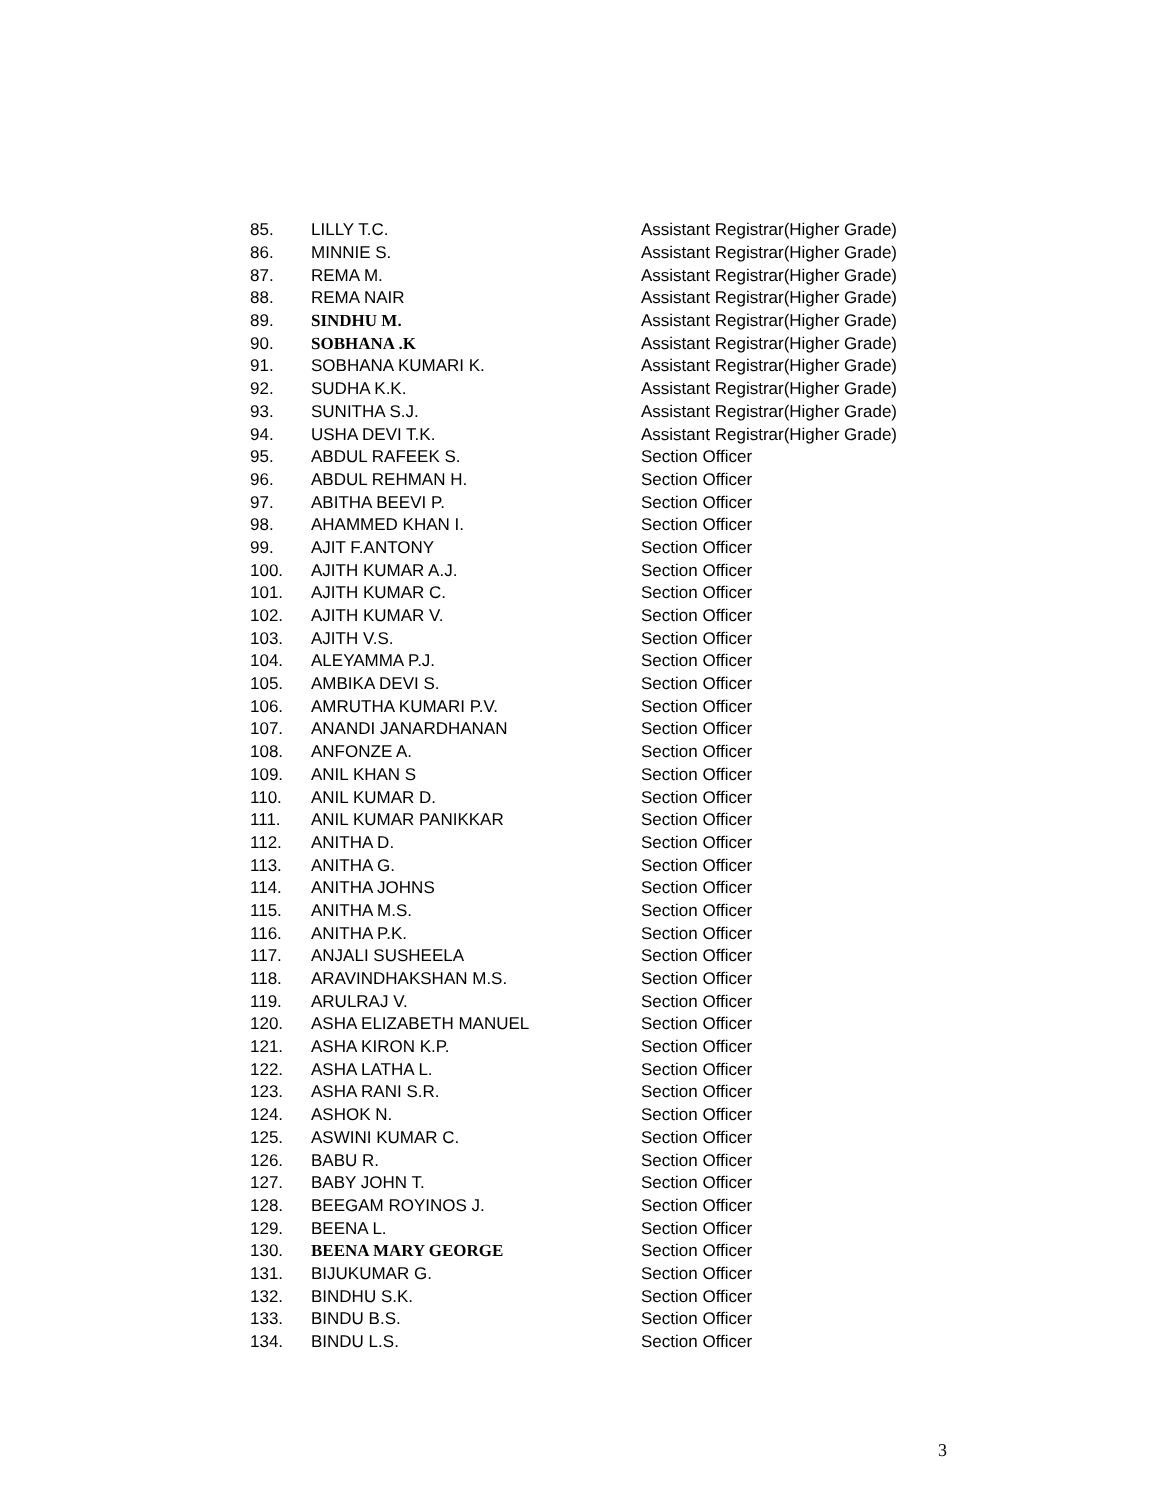| 85. | LILLY T.C. | Assistant Registrar(Higher Grade) |
| 86. | MINNIE S. | Assistant Registrar(Higher Grade) |
| 87. | REMA M. | Assistant Registrar(Higher Grade) |
| 88. | REMA NAIR | Assistant Registrar(Higher Grade) |
| 89. | SINDHU M. | Assistant Registrar(Higher Grade) |
| 90. | SOBHANA .K | Assistant Registrar(Higher Grade) |
| 91. | SOBHANA KUMARI K. | Assistant Registrar(Higher Grade) |
| 92. | SUDHA K.K. | Assistant Registrar(Higher Grade) |
| 93. | SUNITHA S.J. | Assistant Registrar(Higher Grade) |
| 94. | USHA DEVI T.K. | Assistant Registrar(Higher Grade) |
| 95. | ABDUL RAFEEK S. | Section Officer |
| 96. | ABDUL REHMAN H. | Section Officer |
| 97. | ABITHA BEEVI P. | Section Officer |
| 98. | AHAMMED KHAN I. | Section Officer |
| 99. | AJIT F.ANTONY | Section Officer |
| 100. | AJITH KUMAR A.J. | Section Officer |
| 101. | AJITH KUMAR C. | Section Officer |
| 102. | AJITH KUMAR V. | Section Officer |
| 103. | AJITH V.S. | Section Officer |
| 104. | ALEYAMMA P.J. | Section Officer |
| 105. | AMBIKA DEVI S. | Section Officer |
| 106. | AMRUTHA KUMARI P.V. | Section Officer |
| 107. | ANANDI JANARDHANAN | Section Officer |
| 108. | ANFONZE A. | Section Officer |
| 109. | ANIL KHAN S | Section Officer |
| 110. | ANIL KUMAR D. | Section Officer |
| 111. | ANIL KUMAR PANIKKAR | Section Officer |
| 112. | ANITHA D. | Section Officer |
| 113. | ANITHA G. | Section Officer |
| 114. | ANITHA JOHNS | Section Officer |
| 115. | ANITHA M.S. | Section Officer |
| 116. | ANITHA P.K. | Section Officer |
| 117. | ANJALI SUSHEELA | Section Officer |
| 118. | ARAVINDHAKSHAN M.S. | Section Officer |
| 119. | ARULRAJ V. | Section Officer |
| 120. | ASHA ELIZABETH MANUEL | Section Officer |
| 121. | ASHA KIRON K.P. | Section Officer |
| 122. | ASHA LATHA L. | Section Officer |
| 123. | ASHA RANI S.R. | Section Officer |
| 124. | ASHOK N. | Section Officer |
| 125. | ASWINI KUMAR C. | Section Officer |
| 126. | BABU R. | Section Officer |
| 127. | BABY JOHN T. | Section Officer |
| 128. | BEEGAM ROYINOS J. | Section Officer |
| 129. | BEENA L. | Section Officer |
| 130. | BEENA MARY GEORGE | Section Officer |
| 131. | BIJUKUMAR G. | Section Officer |
| 132. | BINDHU S.K. | Section Officer |
| 133. | BINDU B.S. | Section Officer |
| 134. | BINDU L.S. | Section Officer |
3